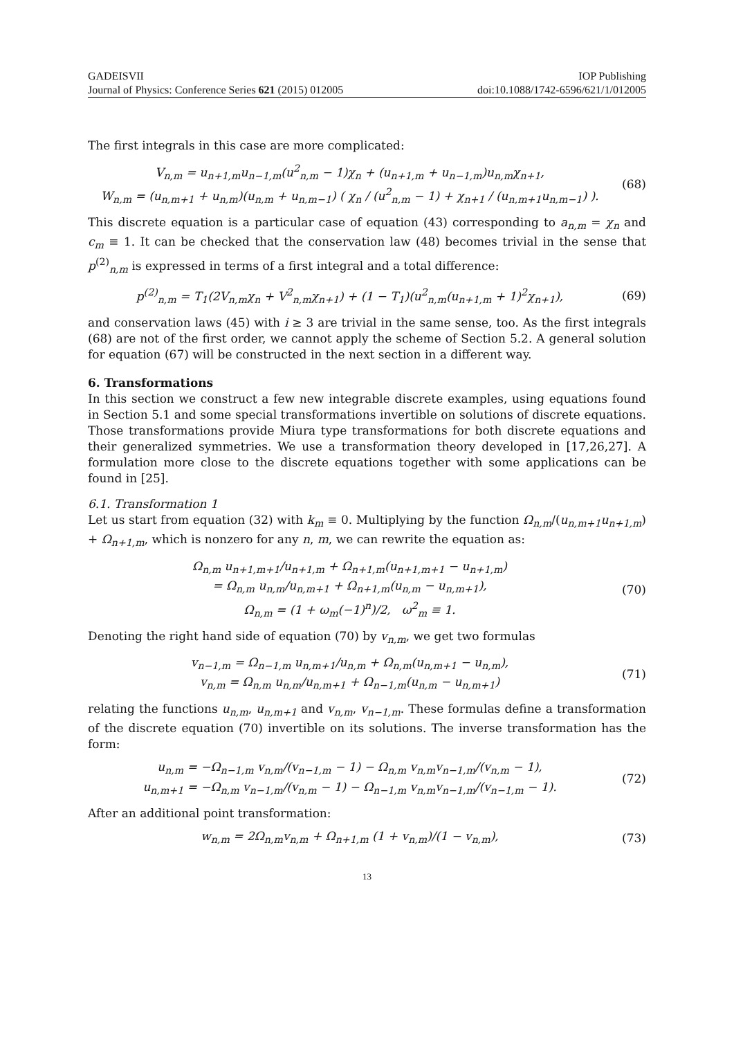GADEISVII IOP Publishing
Journal of Physics: Conference Series 621 (2015) 012005 doi:10.1088/1742-6596/621/1/012005
The first integrals in this case are more complicated:
V<sub>n,m</sub> = u<sub>n+1,m</sub>u<sub>n−1,m</sub>(u<sup>2</sup><sub>n,m</sub> − 1)χ<sub>n</sub> + (u<sub>n+1,m</sub> + u<sub>n−1,m</sub>)u<sub>n,m</sub>χ<sub>n+1</sub>,
W<sub>n,m</sub> = (u<sub>n,m+1</sub> + u<sub>n,m</sub>)(u<sub>n,m</sub> + u<sub>n,m−1</sub>) ( χ<sub>n</sub> / (u<sup>2</sup><sub>n,m</sub> − 1) + χ<sub>n+1</sub> / (u<sub>n,m+1</sub>u<sub>n,m−1</sub>) ).
(68)
This discrete equation is a particular case of equation (43) corresponding to a<sub>n,m</sub> = χ<sub>n</sub> and c<sub>m</sub> ≡ 1. It can be checked that the conservation law (48) becomes trivial in the sense that p<sup>(2)</sup><sub>n,m</sub> is expressed in terms of a first integral and a total difference:
p<sup>(2)</sup><sub>n,m</sub> = T<sub>1</sub>(2V<sub>n,m</sub>χ<sub>n</sub> + V<sup>2</sup><sub>n,m</sub>χ<sub>n+1</sub>) + (1 − T<sub>1</sub>)(u<sup>2</sup><sub>n,m</sub>(u<sub>n+1,m</sub> + 1)<sup>2</sup>χ<sub>n+1</sub>),
(69)
and conservation laws (45) with i ≥ 3 are trivial in the same sense, too. As the first integrals (68) are not of the first order, we cannot apply the scheme of Section 5.2. A general solution for equation (67) will be constructed in the next section in a different way.
6. Transformations
In this section we construct a few new integrable discrete examples, using equations found in Section 5.1 and some special transformations invertible on solutions of discrete equations. Those transformations provide Miura type transformations for both discrete equations and their generalized symmetries. We use a transformation theory developed in [17,26,27]. A formulation more close to the discrete equations together with some applications can be found in [25].
6.1. Transformation 1
Let us start from equation (32) with k<sub>m</sub> ≡ 0. Multiplying by the function Ω<sub>n,m</sub>/(u<sub>n,m+1</sub>u<sub>n+1,m</sub>) + Ω<sub>n+1,m</sub>, which is nonzero for any n, m, we can rewrite the equation as:
Ω<sub>n,m</sub> u<sub>n+1,m+1</sub>/u<sub>n+1,m</sub> + Ω<sub>n+1,m</sub>(u<sub>n+1,m+1</sub> − u<sub>n+1,m</sub>)
= Ω<sub>n,m</sub> u<sub>n,m</sub>/u<sub>n,m+1</sub> + Ω<sub>n+1,m</sub>(u<sub>n,m</sub> − u<sub>n,m+1</sub>),
Ω<sub>n,m</sub> = (1 + ω<sub>m</sub>(−1)<sup>n</sup>)/2, ω<sup>2</sup><sub>m</sub> ≡ 1.
(70)
Denoting the right hand side of equation (70) by v<sub>n,m</sub>, we get two formulas
v<sub>n−1,m</sub> = Ω<sub>n−1,m</sub> u<sub>n,m+1</sub>/u<sub>n,m</sub> + Ω<sub>n,m</sub>(u<sub>n,m+1</sub> − u<sub>n,m</sub>),
v<sub>n,m</sub> = Ω<sub>n,m</sub> u<sub>n,m</sub>/u<sub>n,m+1</sub> + Ω<sub>n−1,m</sub>(u<sub>n,m</sub> − u<sub>n,m+1</sub>)
(71)
relating the functions u<sub>n,m</sub>, u<sub>n,m+1</sub> and v<sub>n,m</sub>, v<sub>n−1,m</sub>. These formulas define a transformation of the discrete equation (70) invertible on its solutions. The inverse transformation has the form:
u<sub>n,m</sub> = −Ω<sub>n−1,m</sub> v<sub>n,m</sub>/(v<sub>n−1,m</sub> − 1) − Ω<sub>n,m</sub> v<sub>n,m</sub>v<sub>n−1,m</sub>/(v<sub>n,m</sub> − 1),
u<sub>n,m+1</sub> = −Ω<sub>n,m</sub> v<sub>n−1,m</sub>/(v<sub>n,m</sub> − 1) − Ω<sub>n−1,m</sub> v<sub>n,m</sub>v<sub>n−1,m</sub>/(v<sub>n−1,m</sub> − 1).
(72)
After an additional point transformation:
w<sub>n,m</sub> = 2Ω<sub>n,m</sub>v<sub>n,m</sub> + Ω<sub>n+1,m</sub> (1 + v<sub>n,m</sub>)/(1 − v<sub>n,m</sub>),
(73)
13